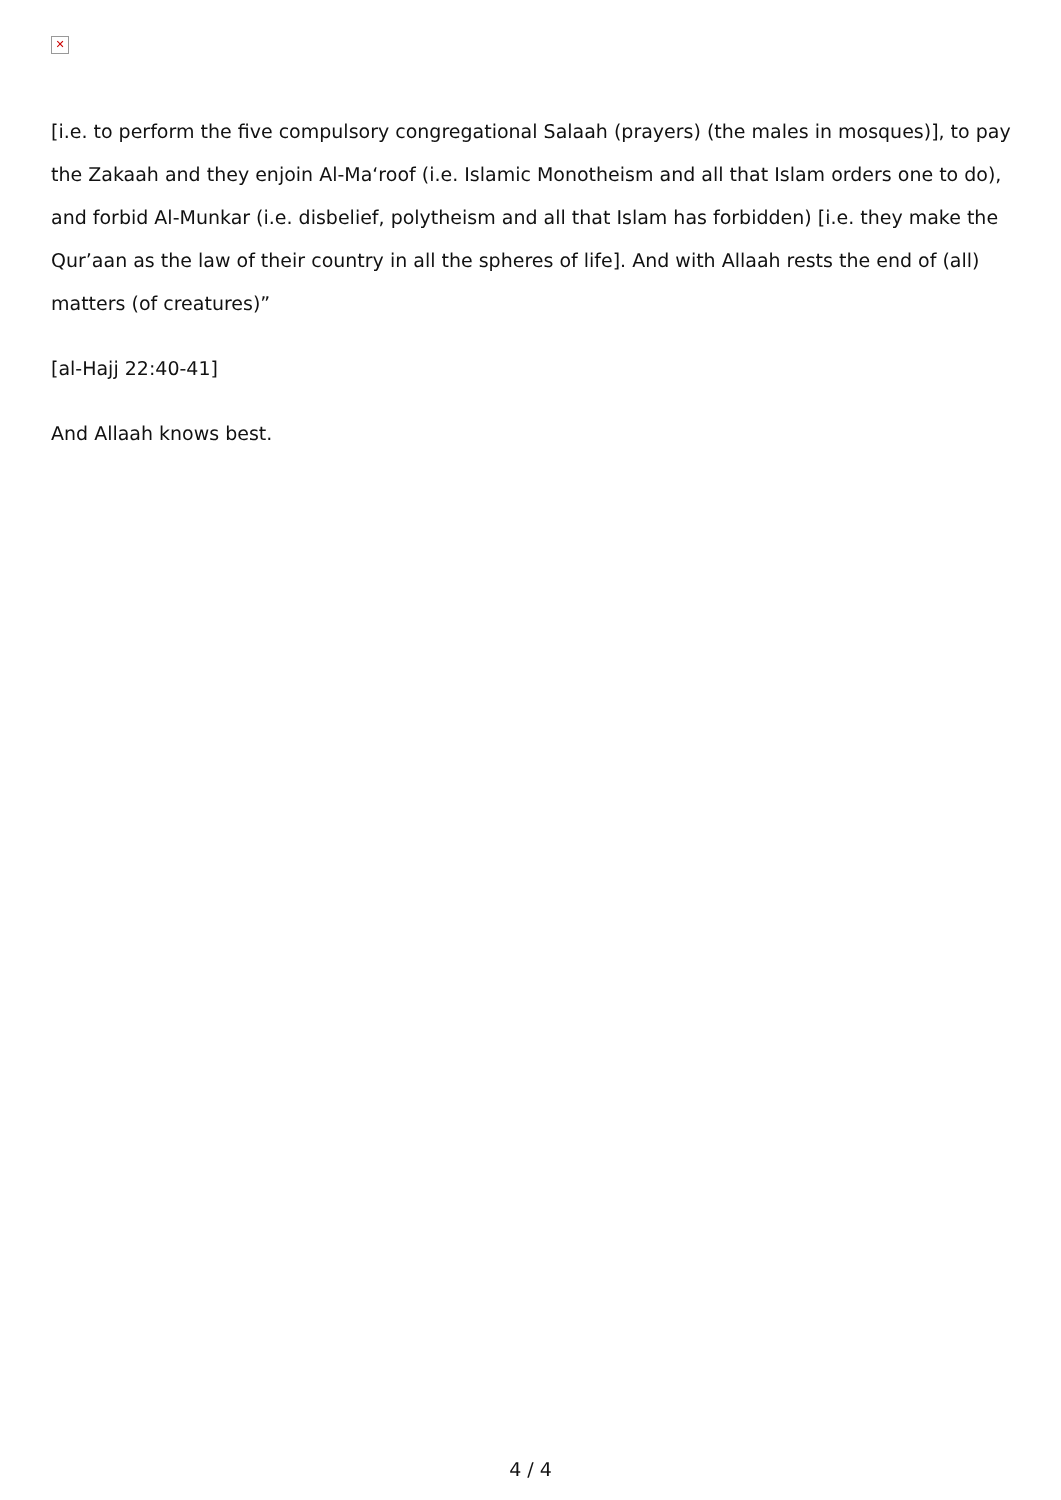✕
[i.e. to perform the five compulsory congregational Salaah (prayers) (the males in mosques)], to pay the Zakaah and they enjoin Al-Ma‘roof (i.e. Islamic Monotheism and all that Islam orders one to do), and forbid Al-Munkar (i.e. disbelief, polytheism and all that Islam has forbidden) [i.e. they make the Qur’aan as the law of their country in all the spheres of life]. And with Allaah rests the end of (all) matters (of creatures)”
[al-Hajj 22:40-41]
And Allaah knows best.
4 / 4